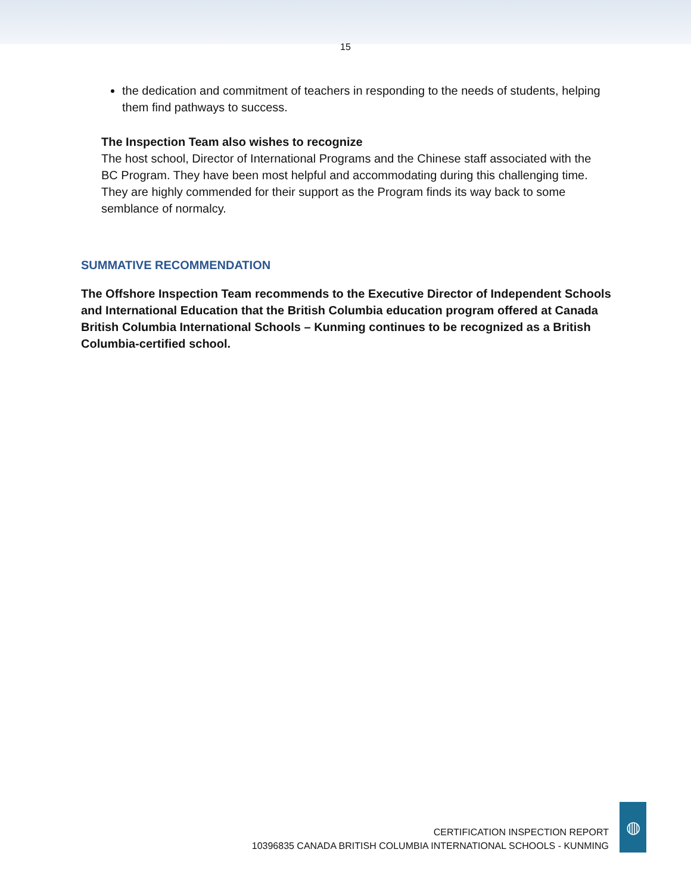15
the dedication and commitment of teachers in responding to the needs of students, helping them find pathways to success.
The Inspection Team also wishes to recognize
The host school, Director of International Programs and the Chinese staff associated with the BC Program. They have been most helpful and accommodating during this challenging time. They are highly commended for their support as the Program finds its way back to some semblance of normalcy.
SUMMATIVE RECOMMENDATION
The Offshore Inspection Team recommends to the Executive Director of Independent Schools and International Education that the British Columbia education program offered at Canada British Columbia International Schools – Kunming continues to be recognized as a British Columbia-certified school.
CERTIFICATION INSPECTION REPORT
10396835 CANADA BRITISH COLUMBIA INTERNATIONAL SCHOOLS - KUNMING
◍